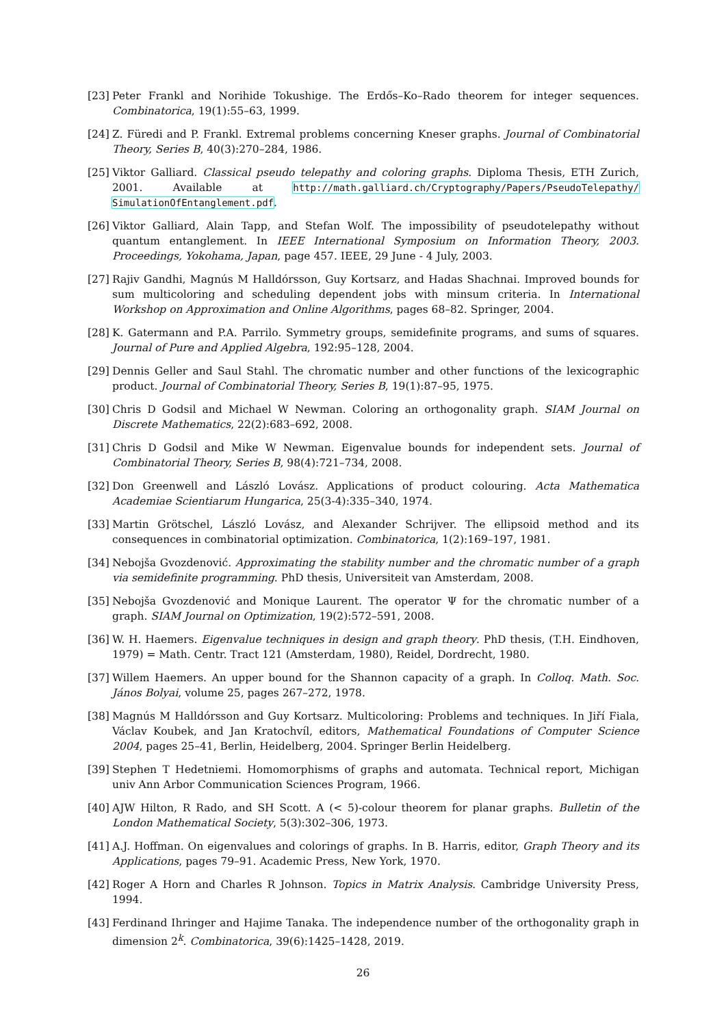[23] Peter Frankl and Norihide Tokushige. The Erdős–Ko–Rado theorem for integer sequences. Combinatorica, 19(1):55–63, 1999.
[24] Z. Füredi and P. Frankl. Extremal problems concerning Kneser graphs. Journal of Combinatorial Theory, Series B, 40(3):270–284, 1986.
[25] Viktor Galliard. Classical pseudo telepathy and coloring graphs. Diploma Thesis, ETH Zurich, 2001. Available at http://math.galliard.ch/Cryptography/Papers/PseudoTelepathy/ SimulationOfEntanglement.pdf.
[26] Viktor Galliard, Alain Tapp, and Stefan Wolf. The impossibility of pseudotelepathy without quantum entanglement. In IEEE International Symposium on Information Theory, 2003. Proceedings, Yokohama, Japan, page 457. IEEE, 29 June - 4 July, 2003.
[27] Rajiv Gandhi, Magnús M Halldórsson, Guy Kortsarz, and Hadas Shachnai. Improved bounds for sum multicoloring and scheduling dependent jobs with minsum criteria. In International Workshop on Approximation and Online Algorithms, pages 68–82. Springer, 2004.
[28] K. Gatermann and P.A. Parrilo. Symmetry groups, semidefinite programs, and sums of squares. Journal of Pure and Applied Algebra, 192:95–128, 2004.
[29] Dennis Geller and Saul Stahl. The chromatic number and other functions of the lexicographic product. Journal of Combinatorial Theory, Series B, 19(1):87–95, 1975.
[30] Chris D Godsil and Michael W Newman. Coloring an orthogonality graph. SIAM Journal on Discrete Mathematics, 22(2):683–692, 2008.
[31] Chris D Godsil and Mike W Newman. Eigenvalue bounds for independent sets. Journal of Combinatorial Theory, Series B, 98(4):721–734, 2008.
[32] Don Greenwell and László Lovász. Applications of product colouring. Acta Mathematica Academiae Scientiarum Hungarica, 25(3-4):335–340, 1974.
[33] Martin Grötschel, László Lovász, and Alexander Schrijver. The ellipsoid method and its consequences in combinatorial optimization. Combinatorica, 1(2):169–197, 1981.
[34] Nebojša Gvozdenović. Approximating the stability number and the chromatic number of a graph via semidefinite programming. PhD thesis, Universiteit van Amsterdam, 2008.
[35] Nebojša Gvozdenović and Monique Laurent. The operator Ψ for the chromatic number of a graph. SIAM Journal on Optimization, 19(2):572–591, 2008.
[36] W. H. Haemers. Eigenvalue techniques in design and graph theory. PhD thesis, (T.H. Eindhoven, 1979) = Math. Centr. Tract 121 (Amsterdam, 1980), Reidel, Dordrecht, 1980.
[37] Willem Haemers. An upper bound for the Shannon capacity of a graph. In Colloq. Math. Soc. János Bolyai, volume 25, pages 267–272, 1978.
[38] Magnús M Halldórsson and Guy Kortsarz. Multicoloring: Problems and techniques. In Jiří Fiala, Václav Koubek, and Jan Kratochvíl, editors, Mathematical Foundations of Computer Science 2004, pages 25–41, Berlin, Heidelberg, 2004. Springer Berlin Heidelberg.
[39] Stephen T Hedetniemi. Homomorphisms of graphs and automata. Technical report, Michigan univ Ann Arbor Communication Sciences Program, 1966.
[40] AJW Hilton, R Rado, and SH Scott. A (< 5)-colour theorem for planar graphs. Bulletin of the London Mathematical Society, 5(3):302–306, 1973.
[41] A.J. Hoffman. On eigenvalues and colorings of graphs. In B. Harris, editor, Graph Theory and its Applications, pages 79–91. Academic Press, New York, 1970.
[42] Roger A Horn and Charles R Johnson. Topics in Matrix Analysis. Cambridge University Press, 1994.
[43] Ferdinand Ihringer and Hajime Tanaka. The independence number of the orthogonality graph in dimension 2<sup>k</sup>. Combinatorica, 39(6):1425–1428, 2019.
26